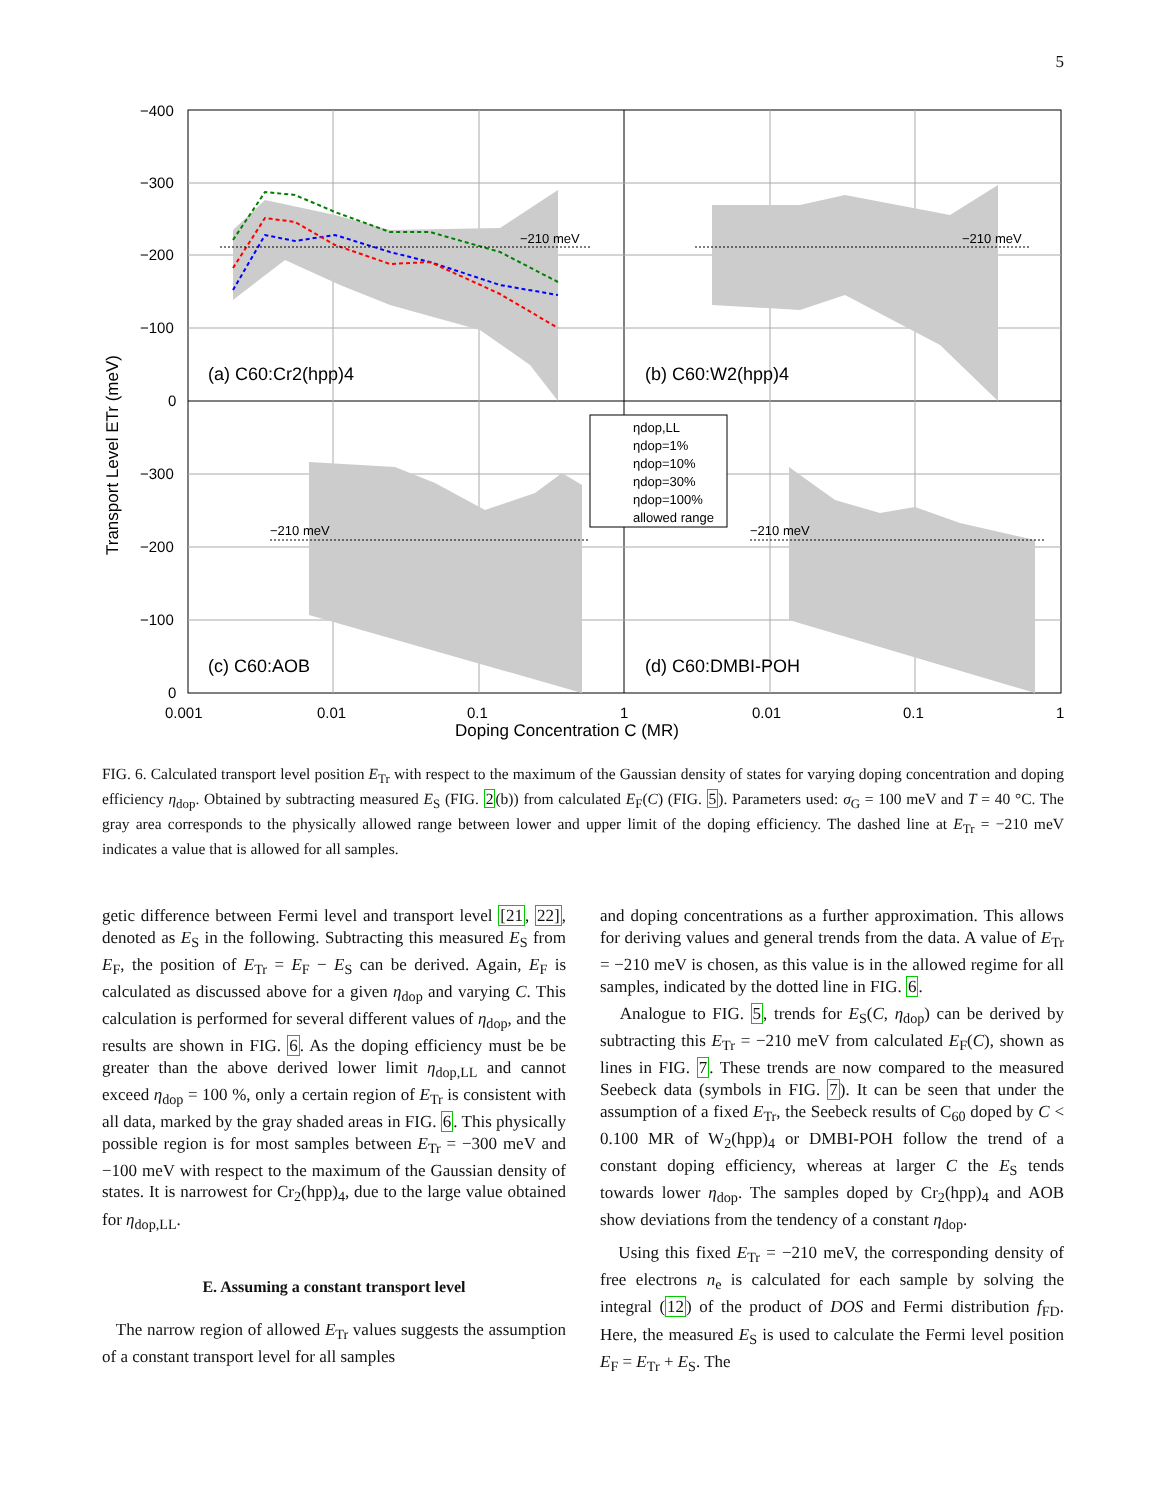5
−400
−300
−200
−100
0
−300
−200
−100
0
(a) C60:Cr2(hpp)4
(b) C60:W2(hpp)4
(c) C60:AOB
(d) C60:DMBI-POH
−210 meV
−210 meV
−210 meV
−210 meV
ηdop,LL
ηdop=1%
ηdop=10%
ηdop=30%
ηdop=100%
allowed range
0.001
0.01
0.1
1
0.01
0.1
1
Doping Concentration C (MR)
Transport Level ETr (meV)
FIG. 6. Calculated transport level position E<sub>Tr</sub> with respect to the maximum of the Gaussian density of states for varying doping concentration and doping efficiency η<sub>dop</sub>. Obtained by subtracting measured E<sub>S</sub> (FIG. 2(b)) from calculated E<sub>F</sub>(C) (FIG. 5). Parameters used: σ<sub>G</sub> = 100 meV and T = 40 °C. The gray area corresponds to the physically allowed range between lower and upper limit of the doping efficiency. The dashed line at E<sub>Tr</sub> = −210 meV indicates a value that is allowed for all samples.
getic difference between Fermi level and transport level [21, 22], denoted as E<sub>S</sub> in the following. Subtracting this measured E<sub>S</sub> from E<sub>F</sub>, the position of E<sub>Tr</sub> = E<sub>F</sub> − E<sub>S</sub> can be derived. Again, E<sub>F</sub> is calculated as discussed above for a given η<sub>dop</sub> and varying C. This calculation is performed for several different values of η<sub>dop</sub>, and the results are shown in FIG. 6. As the doping efficiency must be be greater than the above derived lower limit η<sub>dop,LL</sub> and cannot exceed η<sub>dop</sub> = 100 %, only a certain region of E<sub>Tr</sub> is consistent with all data, marked by the gray shaded areas in FIG. 6. This physically possible region is for most samples between E<sub>Tr</sub> = −300 meV and −100 meV with respect to the maximum of the Gaussian density of states. It is narrowest for Cr<sub>2</sub>(hpp)<sub>4</sub>, due to the large value obtained for η<sub>dop,LL</sub>.
E. Assuming a constant transport level
The narrow region of allowed E<sub>Tr</sub> values suggests the assumption of a constant transport level for all samples
and doping concentrations as a further approximation. This allows for deriving values and general trends from the data. A value of E<sub>Tr</sub> = −210 meV is chosen, as this value is in the allowed regime for all samples, indicated by the dotted line in FIG. 6.
Analogue to FIG. 5, trends for E<sub>S</sub>(C, η<sub>dop</sub>) can be derived by subtracting this E<sub>Tr</sub> = −210 meV from calculated E<sub>F</sub>(C), shown as lines in FIG. 7. These trends are now compared to the measured Seebeck data (symbols in FIG. 7). It can be seen that under the assumption of a fixed E<sub>Tr</sub>, the Seebeck results of C<sub>60</sub> doped by C < 0.100 MR of W<sub>2</sub>(hpp)<sub>4</sub> or DMBI-POH follow the trend of a constant doping efficiency, whereas at larger C the E<sub>S</sub> tends towards lower η<sub>dop</sub>. The samples doped by Cr<sub>2</sub>(hpp)<sub>4</sub> and AOB show deviations from the tendency of a constant η<sub>dop</sub>.
Using this fixed E<sub>Tr</sub> = −210 meV, the corresponding density of free electrons n<sub>e</sub> is calculated for each sample by solving the integral (12) of the product of DOS and Fermi distribution f<sub>FD</sub>. Here, the measured E<sub>S</sub> is used to calculate the Fermi level position E<sub>F</sub> = E<sub>Tr</sub> + E<sub>S</sub>. The